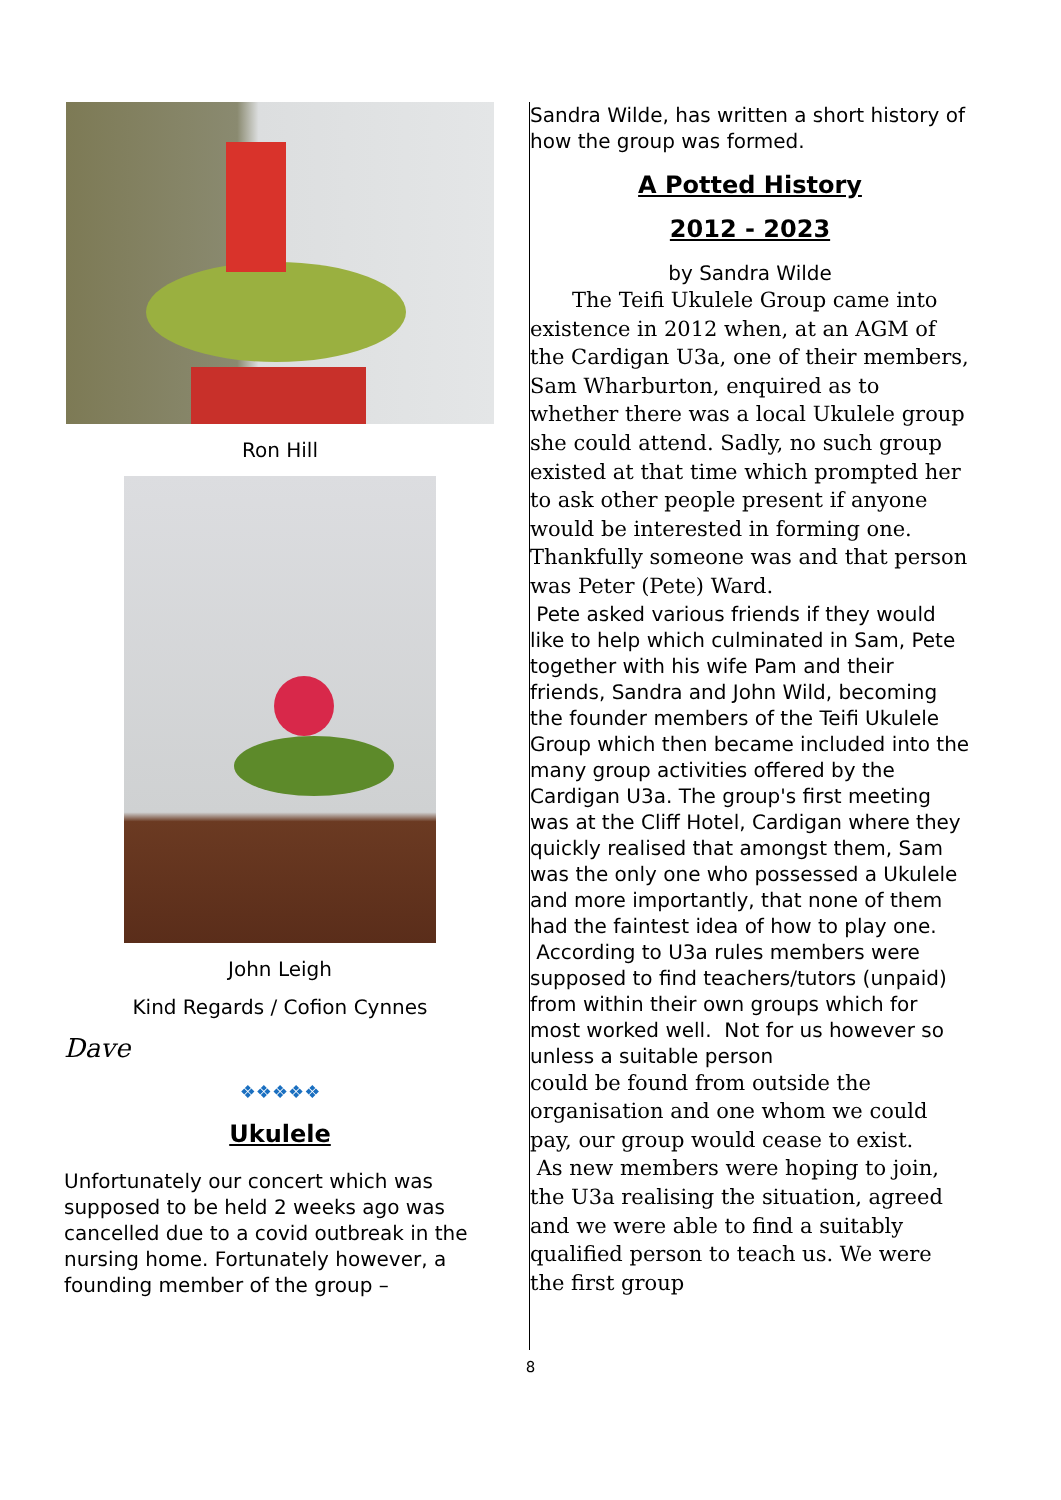Ron Hill
John Leigh
Kind Regards / Cofion Cynnes
Dave
❖❖❖❖❖
Ukulele
Unfortunately our concert which was supposed to be held 2 weeks ago was cancelled due to a covid outbreak in the nursing home. Fortunately however, a founding member of the group –
Sandra Wilde, has written a short history of how the group was formed.
A Potted History
2012 - 2023
by Sandra Wilde
  The Teifi Ukulele Group came into existence in 2012 when, at an AGM of the Cardigan U3a, one of their members, Sam Wharburton, enquired as to whether there was a local Ukulele group she could attend. Sadly, no such group existed at that time which prompted her to ask other people present if anyone would be interested in forming one. Thankfully someone was and that person was Peter (Pete) Ward.
Pete asked various friends if they would like to help which culminated in Sam, Pete together with his wife Pam and their friends, Sandra and John Wild, becoming the founder members of the Teifi Ukulele Group which then became included into the many group activities offered by the Cardigan U3a. The group's first meeting was at the Cliff Hotel, Cardigan where they quickly realised that amongst them, Sam was the only one who possessed a Ukulele and more importantly, that none of them had the faintest idea of how to play one.
According to U3a rules members were supposed to find teachers/tutors (unpaid) from within their own groups which for most worked well. Not for us however so unless a suitable person
could be found from outside the organisation and one whom we could pay, our group would cease to exist.
As new members were hoping to join, the U3a realising the situation, agreed and we were able to find a suitably qualified person to teach us. We were the first group
8